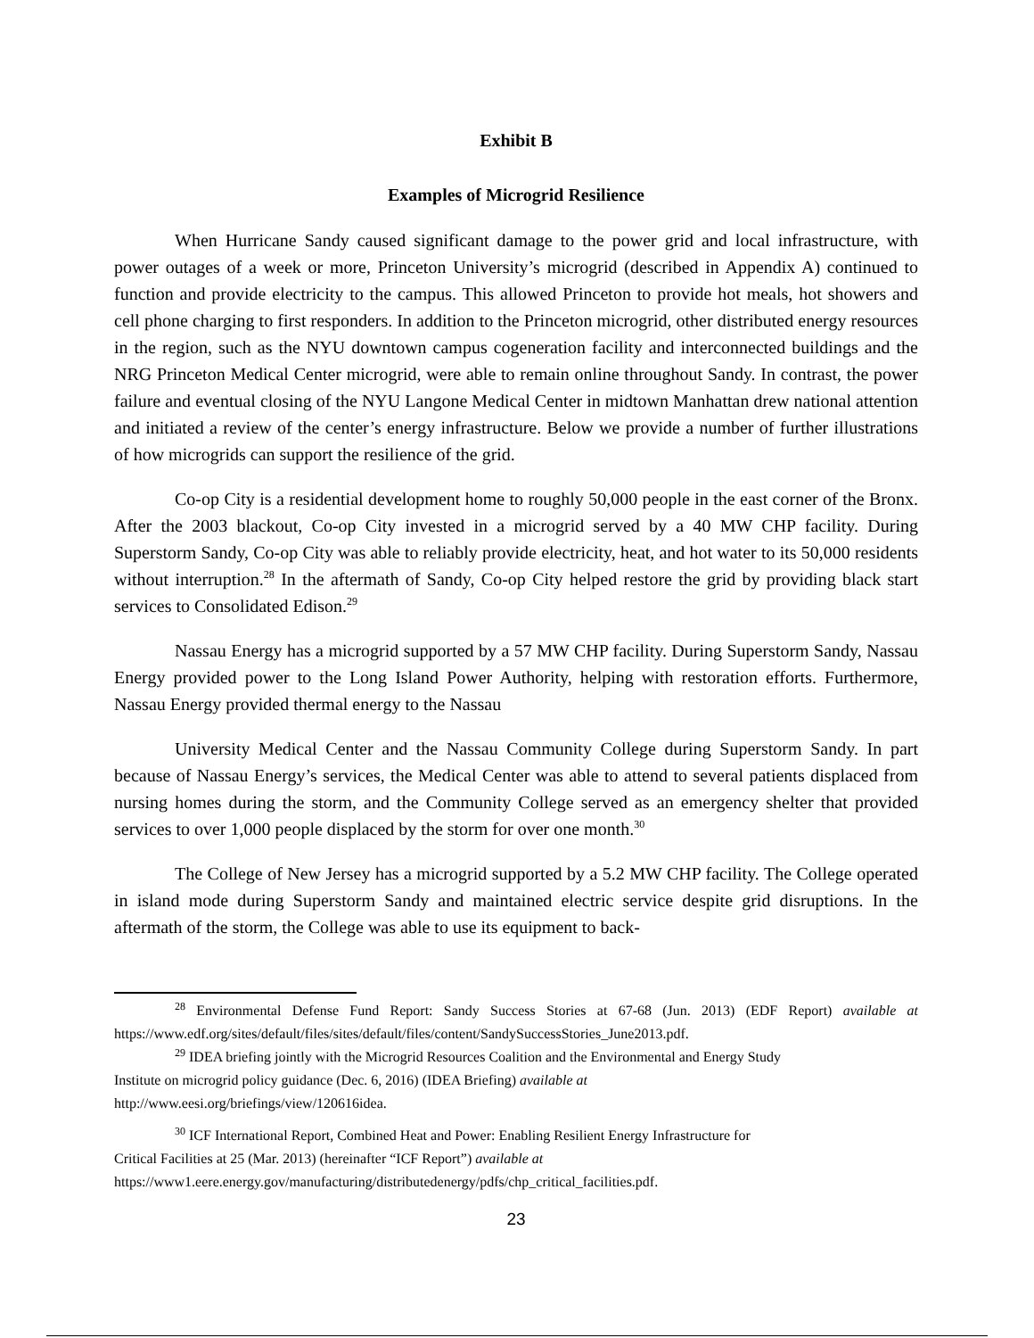Exhibit B
Examples of Microgrid Resilience
When Hurricane Sandy caused significant damage to the power grid and local infrastructure, with power outages of a week or more, Princeton University’s microgrid (described in Appendix A) continued to function and provide electricity to the campus. This allowed Princeton to provide hot meals, hot showers and cell phone charging to first responders. In addition to the Princeton microgrid, other distributed energy resources in the region, such as the NYU downtown campus cogeneration facility and interconnected buildings and the NRG Princeton Medical Center microgrid, were able to remain online throughout Sandy. In contrast, the power failure and eventual closing of the NYU Langone Medical Center in midtown Manhattan drew national attention and initiated a review of the center’s energy infrastructure. Below we provide a number of further illustrations of how microgrids can support the resilience of the grid.
Co-op City is a residential development home to roughly 50,000 people in the east corner of the Bronx. After the 2003 blackout, Co-op City invested in a microgrid served by a 40 MW CHP facility. During Superstorm Sandy, Co-op City was able to reliably provide electricity, heat, and hot water to its 50,000 residents without interruption.<sup>28</sup> In the aftermath of Sandy, Co-op City helped restore the grid by providing black start services to Consolidated Edison.<sup>29</sup>
Nassau Energy has a microgrid supported by a 57 MW CHP facility. During Superstorm Sandy, Nassau Energy provided power to the Long Island Power Authority, helping with restoration efforts. Furthermore, Nassau Energy provided thermal energy to the Nassau
University Medical Center and the Nassau Community College during Superstorm Sandy. In part because of Nassau Energy’s services, the Medical Center was able to attend to several patients displaced from nursing homes during the storm, and the Community College served as an emergency shelter that provided services to over 1,000 people displaced by the storm for over one month.<sup>30</sup>
The College of New Jersey has a microgrid supported by a 5.2 MW CHP facility. The College operated in island mode during Superstorm Sandy and maintained electric service despite grid disruptions. In the aftermath of the storm, the College was able to use its equipment to back-
<sup>28</sup> Environmental Defense Fund Report: Sandy Success Stories at 67-68 (Jun. 2013) (EDF Report) available at https://www.edf.org/sites/default/files/sites/default/files/content/SandySuccessStories_June2013.pdf.
<sup>29</sup> IDEA briefing jointly with the Microgrid Resources Coalition and the Environmental and Energy Study
Institute on microgrid policy guidance (Dec. 6, 2016) (IDEA Briefing) available at
http://www.eesi.org/briefings/view/120616idea.
<sup>30</sup> ICF International Report, Combined Heat and Power: Enabling Resilient Energy Infrastructure for
Critical Facilities at 25 (Mar. 2013) (hereinafter “ICF Report”) available at
https://www1.eere.energy.gov/manufacturing/distributedenergy/pdfs/chp_critical_facilities.pdf.
23